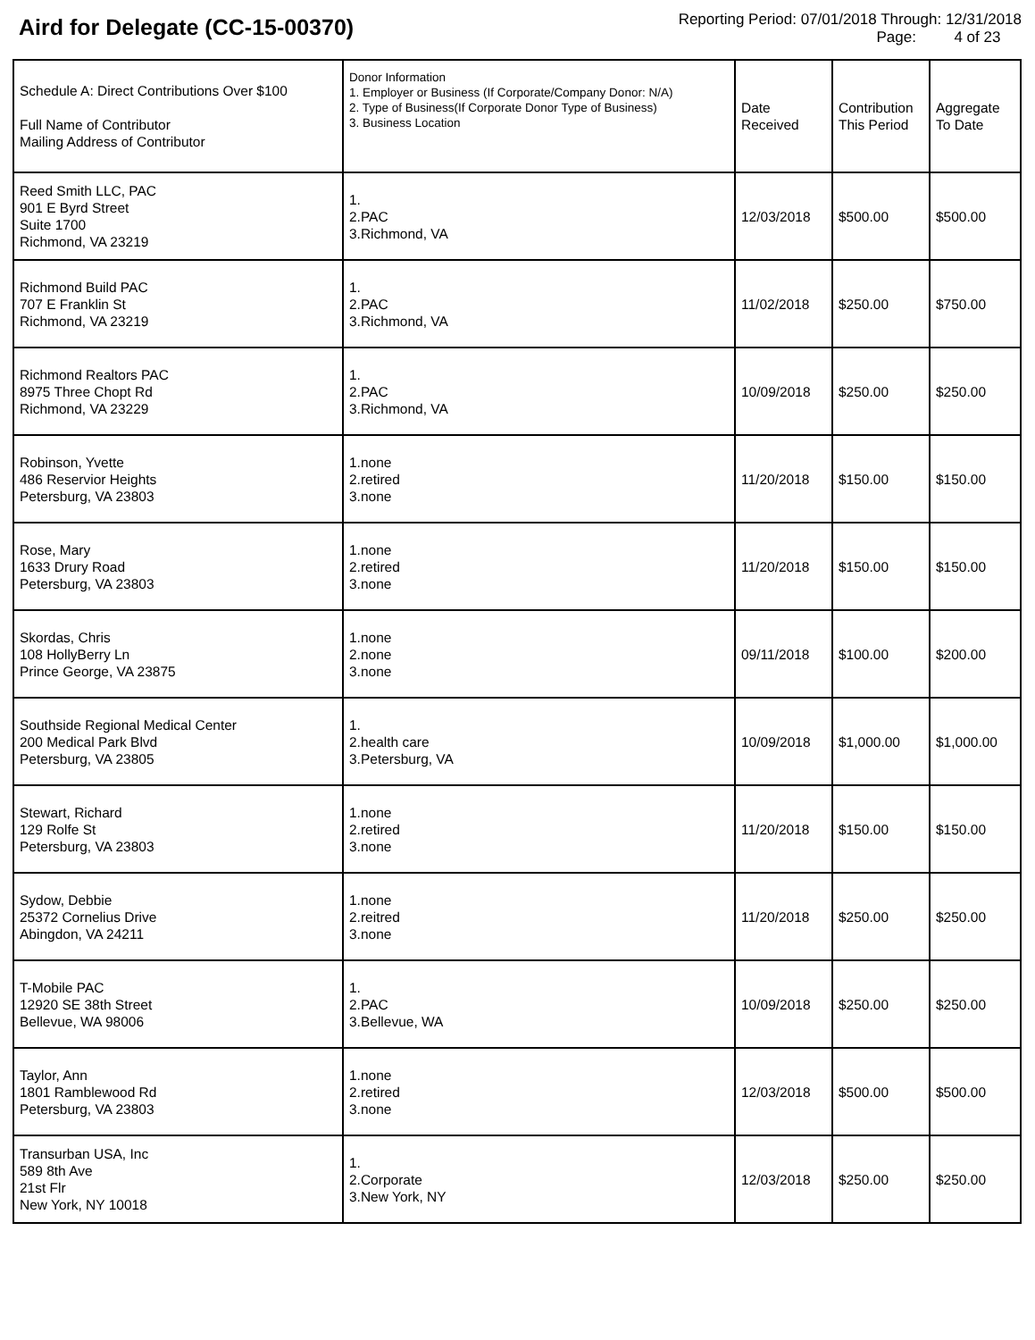Aird for Delegate (CC-15-00370)
Reporting Period: 07/01/2018 Through: 12/31/2018
Page: 4 of 23
| Schedule A: Direct Contributions Over $100 Full Name of Contributor Mailing Address of Contributor | Donor Information 1. Employer or Business (If Corporate/Company Donor: N/A) 2. Type of Business(If Corporate Donor Type of Business) 3. Business Location | Date Received | Contribution This Period | Aggregate To Date |
| --- | --- | --- | --- | --- |
| Reed Smith LLC, PAC 901 E Byrd Street Suite 1700 Richmond, VA 23219 | 1. 2.PAC 3.Richmond, VA | 12/03/2018 | $500.00 | $500.00 |
| Richmond Build PAC 707 E Franklin St Richmond, VA 23219 | 1. 2.PAC 3.Richmond, VA | 11/02/2018 | $250.00 | $750.00 |
| Richmond Realtors PAC 8975 Three Chopt Rd Richmond, VA 23229 | 1. 2.PAC 3.Richmond, VA | 10/09/2018 | $250.00 | $250.00 |
| Robinson, Yvette 486 Reservior Heights Petersburg, VA 23803 | 1.none 2.retired 3.none | 11/20/2018 | $150.00 | $150.00 |
| Rose, Mary 1633 Drury Road Petersburg, VA 23803 | 1.none 2.retired 3.none | 11/20/2018 | $150.00 | $150.00 |
| Skordas, Chris 108 HollyBerry Ln Prince George, VA 23875 | 1.none 2.none 3.none | 09/11/2018 | $100.00 | $200.00 |
| Southside Regional Medical Center 200 Medical Park Blvd Petersburg, VA 23805 | 1. 2.health care 3.Petersburg, VA | 10/09/2018 | $1,000.00 | $1,000.00 |
| Stewart, Richard 129 Rolfe St Petersburg, VA 23803 | 1.none 2.retired 3.none | 11/20/2018 | $150.00 | $150.00 |
| Sydow, Debbie 25372 Cornelius Drive Abingdon, VA 24211 | 1.none 2.reitred 3.none | 11/20/2018 | $250.00 | $250.00 |
| T-Mobile PAC 12920 SE 38th Street Bellevue, WA 98006 | 1. 2.PAC 3.Bellevue, WA | 10/09/2018 | $250.00 | $250.00 |
| Taylor, Ann 1801 Ramblewood Rd Petersburg, VA 23803 | 1.none 2.retired 3.none | 12/03/2018 | $500.00 | $500.00 |
| Transurban USA, Inc 589 8th Ave 21st Flr New York, NY 10018 | 1. 2.Corporate 3.New York, NY | 12/03/2018 | $250.00 | $250.00 |